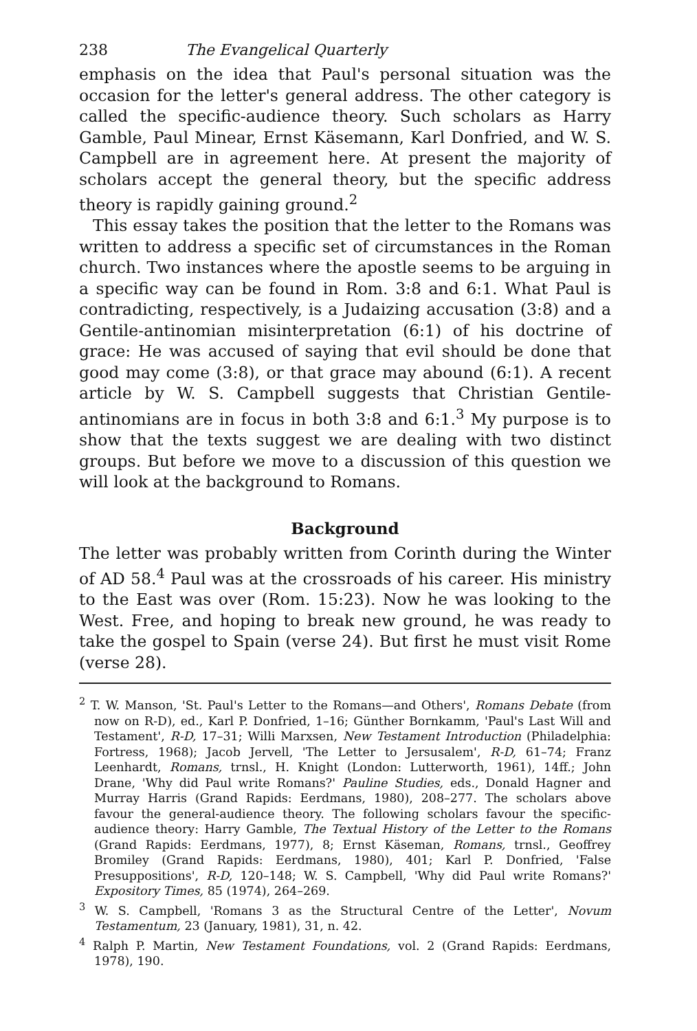238 The Evangelical Quarterly
emphasis on the idea that Paul's personal situation was the occasion for the letter's general address. The other category is called the specific-audience theory. Such scholars as Harry Gamble, Paul Minear, Ernst Käsemann, Karl Donfried, and W. S. Campbell are in agreement here. At present the majority of scholars accept the general theory, but the specific address theory is rapidly gaining ground.<sup>2</sup>
This essay takes the position that the letter to the Romans was written to address a specific set of circumstances in the Roman church. Two instances where the apostle seems to be arguing in a specific way can be found in Rom. 3:8 and 6:1. What Paul is contradicting, respectively, is a Judaizing accusation (3:8) and a Gentile-antinomian misinterpretation (6:1) of his doctrine of grace: He was accused of saying that evil should be done that good may come (3:8), or that grace may abound (6:1). A recent article by W. S. Campbell suggests that Christian Gentile-antinomians are in focus in both 3:8 and 6:1.<sup>3</sup> My purpose is to show that the texts suggest we are dealing with two distinct groups. But before we move to a discussion of this question we will look at the background to Romans.
Background
The letter was probably written from Corinth during the Winter of AD 58.<sup>4</sup> Paul was at the crossroads of his career. His ministry to the East was over (Rom. 15:23). Now he was looking to the West. Free, and hoping to break new ground, he was ready to take the gospel to Spain (verse 24). But first he must visit Rome (verse 28).
<sup>2</sup> T. W. Manson, 'St. Paul's Letter to the Romans—and Others', Romans Debate (from now on R-D), ed., Karl P. Donfried, 1–16; Günther Bornkamm, 'Paul's Last Will and Testament', R-D, 17–31; Willi Marxsen, New Testament Introduction (Philadelphia: Fortress, 1968); Jacob Jervell, 'The Letter to Jersusalem', R-D, 61–74; Franz Leenhardt, Romans, trnsl., H. Knight (London: Lutterworth, 1961), 14ff.; John Drane, 'Why did Paul write Romans?' Pauline Studies, eds., Donald Hagner and Murray Harris (Grand Rapids: Eerdmans, 1980), 208–277. The scholars above favour the general-audience theory. The following scholars favour the specific-audience theory: Harry Gamble, The Textual History of the Letter to the Romans (Grand Rapids: Eerdmans, 1977), 8; Ernst Käseman, Romans, trnsl., Geoffrey Bromiley (Grand Rapids: Eerdmans, 1980), 401; Karl P. Donfried, 'False Presuppositions', R-D, 120–148; W. S. Campbell, 'Why did Paul write Romans?' Expository Times, 85 (1974), 264–269.
<sup>3</sup> W. S. Campbell, 'Romans 3 as the Structural Centre of the Letter', Novum Testamentum, 23 (January, 1981), 31, n. 42.
<sup>4</sup> Ralph P. Martin, New Testament Foundations, vol. 2 (Grand Rapids: Eerdmans, 1978), 190.